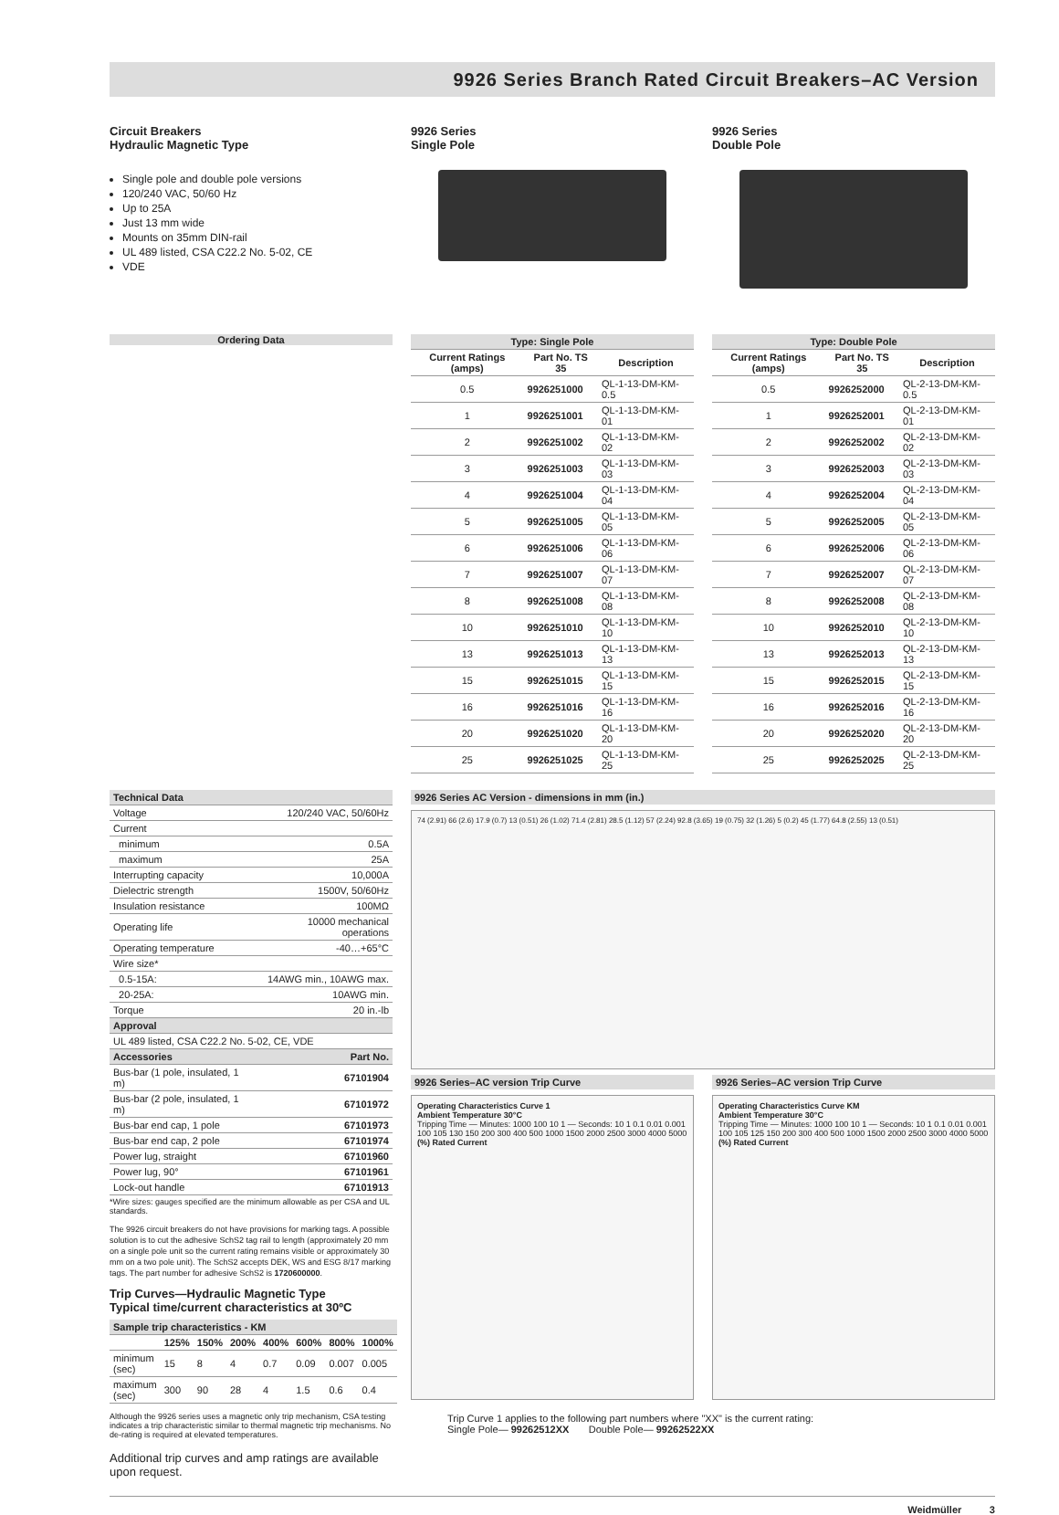9926 Series Branch Rated Circuit Breakers–AC Version
Circuit Breakers
Hydraulic Magnetic Type
Single pole and double pole versions
120/240 VAC, 50/60 Hz
Up to 25A
Just 13 mm wide
Mounts on 35mm DIN-rail
UL 489 listed, CSA C22.2 No. 5-02, CE
VDE
9926 Series
Single Pole
9926 Series
Double Pole
Ordering Data
| Type: Single Pole | | |
| --- | --- | --- |
| Current Ratings (amps) | Part No. TS 35 | Description |
| 0.5 | 9926251000 | QL-1-13-DM-KM-0.5 |
| 1 | 9926251001 | QL-1-13-DM-KM-01 |
| 2 | 9926251002 | QL-1-13-DM-KM-02 |
| 3 | 9926251003 | QL-1-13-DM-KM-03 |
| 4 | 9926251004 | QL-1-13-DM-KM-04 |
| 5 | 9926251005 | QL-1-13-DM-KM-05 |
| 6 | 9926251006 | QL-1-13-DM-KM-06 |
| 7 | 9926251007 | QL-1-13-DM-KM-07 |
| 8 | 9926251008 | QL-1-13-DM-KM-08 |
| 10 | 9926251010 | QL-1-13-DM-KM-10 |
| 13 | 9926251013 | QL-1-13-DM-KM-13 |
| 15 | 9926251015 | QL-1-13-DM-KM-15 |
| 16 | 9926251016 | QL-1-13-DM-KM-16 |
| 20 | 9926251020 | QL-1-13-DM-KM-20 |
| 25 | 9926251025 | QL-1-13-DM-KM-25 |
| Type: Double Pole | | |
| --- | --- | --- |
| Current Ratings (amps) | Part No. TS 35 | Description |
| 0.5 | 9926252000 | QL-2-13-DM-KM-0.5 |
| 1 | 9926252001 | QL-2-13-DM-KM-01 |
| 2 | 9926252002 | QL-2-13-DM-KM-02 |
| 3 | 9926252003 | QL-2-13-DM-KM-03 |
| 4 | 9926252004 | QL-2-13-DM-KM-04 |
| 5 | 9926252005 | QL-2-13-DM-KM-05 |
| 6 | 9926252006 | QL-2-13-DM-KM-06 |
| 7 | 9926252007 | QL-2-13-DM-KM-07 |
| 8 | 9926252008 | QL-2-13-DM-KM-08 |
| 10 | 9926252010 | QL-2-13-DM-KM-10 |
| 13 | 9926252013 | QL-2-13-DM-KM-13 |
| 15 | 9926252015 | QL-2-13-DM-KM-15 |
| 16 | 9926252016 | QL-2-13-DM-KM-16 |
| 20 | 9926252020 | QL-2-13-DM-KM-20 |
| 25 | 9926252025 | QL-2-13-DM-KM-25 |
| Technical Data | |
| --- | --- |
| Voltage | 120/240 VAC, 50/60Hz |
| Current | |
| minimum | 0.5A |
| maximum | 25A |
| Interrupting capacity | 10,000A |
| Dielectric strength | 1500V, 50/60Hz |
| Insulation resistance | 100MΩ |
| Operating life | 10000 mechanical operations |
| Operating temperature | -40…+65°C |
| Wire size* | |
| 0.5-15A: | 14AWG min., 10AWG max. |
| 20-25A: | 10AWG min. |
| Torque | 20 in.-lb |
| Approval | |
| UL 489 listed, CSA C22.2 No. 5-02, CE, VDE | |
| Accessories | Part No. |
| Bus-bar (1 pole, insulated, 1 m) | 67101904 |
| Bus-bar (2 pole, insulated, 1 m) | 67101972 |
| Bus-bar end cap, 1 pole | 67101973 |
| Bus-bar end cap, 2 pole | 67101974 |
| Power lug, straight | 67101960 |
| Power lug, 90° | 67101961 |
| Lock-out handle | 67101913 |
*Wire sizes: gauges specified are the minimum allowable as per CSA and UL standards.
The 9926 circuit breakers do not have provisions for marking tags. A possible solution is to cut the adhesive SchS2 tag rail to length (approximately 20 mm on a single pole unit so the current rating remains visible or approximately 30 mm on a two pole unit). The SchS2 accepts DEK, WS and ESG 8/17 marking tags. The part number for adhesive SchS2 is 1720600000.
Trip Curves—Hydraulic Magnetic Type
Typical time/current characteristics at 30ºC
| Sample trip characteristics - KM | | | | | | | |
| --- | --- | --- | --- | --- | --- | --- | --- |
| | 125% | 150% | 200% | 400% | 600% | 800% | 1000% |
| minimum (sec) | 15 | 8 | 4 | 0.7 | 0.09 | 0.007 | 0.005 |
| maximum (sec) | 300 | 90 | 28 | 4 | 1.5 | 0.6 | 0.4 |
Although the 9926 series uses a magnetic only trip mechanism, CSA testing indicates a trip characteristic similar to thermal magnetic trip mechanisms. No de-rating is required at elevated temperatures.
Additional trip curves and amp ratings are available upon request.
9926 Series AC Version - dimensions in mm (in.)
74 (2.91) 66 (2.6) 17.9 (0.7) 13 (0.51) 26 (1.02) 71.4 (2.81) 28.5 (1.12) 57 (2.24) 92.8 (3.65) 19 (0.75) 32 (1.26) 5 (0.2) 45 (1.77) 64.8 (2.55) 13 (0.51)
9926 Series–AC version Trip Curve
Operating Characteristics Curve 1
Ambient Temperature 30°C
Tripping Time — Minutes: 1000 100 10 1 — Seconds: 10 1 0.1 0.01 0.001
100 105 130 150 200 300 400 500 1000 1500 2000 2500 3000 4000 5000
(%) Rated Current
9926 Series–AC version Trip Curve
Operating Characteristics Curve KM
Ambient Temperature 30°C
Tripping Time — Minutes: 1000 100 10 1 — Seconds: 10 1 0.1 0.01 0.001
100 105 125 150 200 300 400 500 1000 1500 2000 2500 3000 4000 5000
(%) Rated Current
Trip Curve 1 applies to the following part numbers where "XX" is the current rating:
Single Pole— 99262512XX Double Pole— 99262522XX
Weidmüller 3